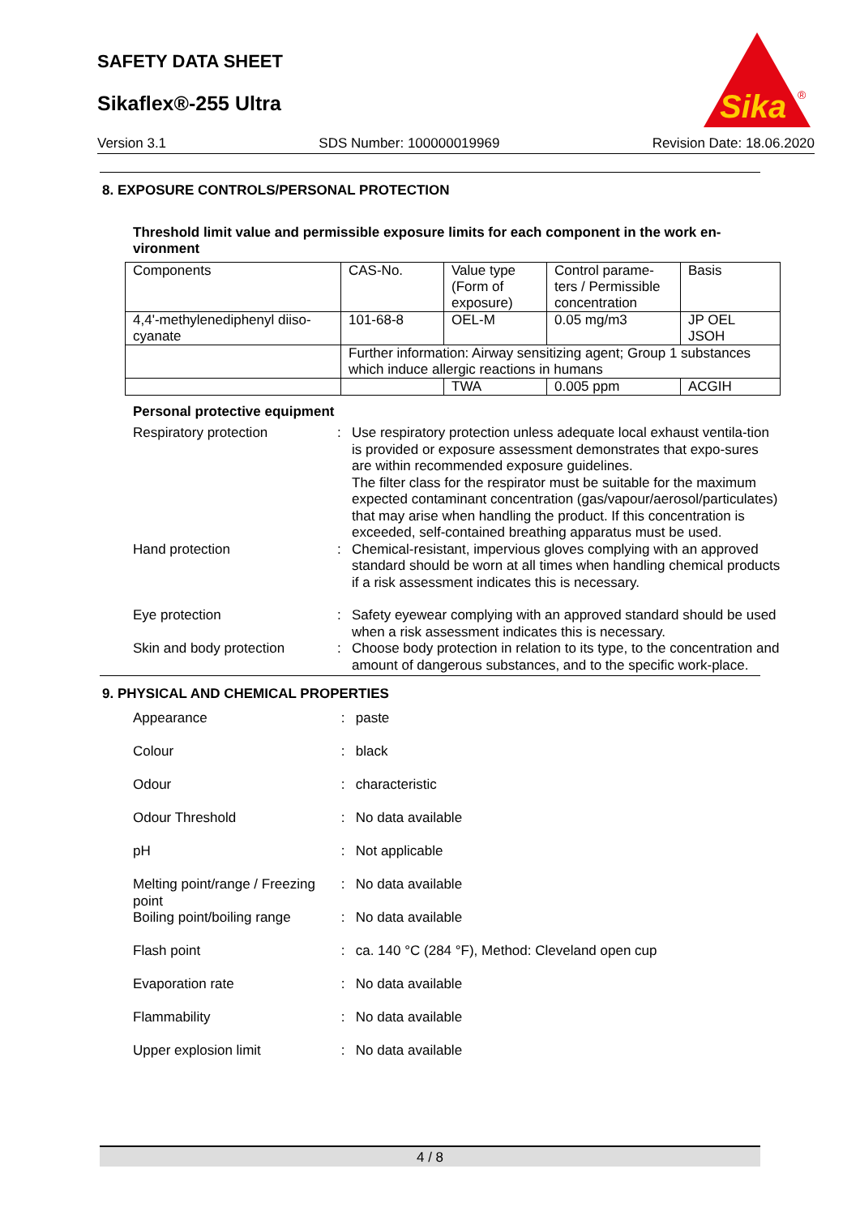SAFETY DATA SHEET
Sikaflex®-255 Ultra
Sika
®
Version 3.1 SDS Number: 100000019969 Revision Date: 18.06.2020
8. EXPOSURE CONTROLS/PERSONAL PROTECTION
Threshold limit value and permissible exposure limits for each component in the work en-vironment
| Components | CAS-No. | Value type (Form of exposure) | Control parame-ters / Permissible concentration | Basis |
| 4,4'-methylenediphenyl diiso-cyanate | 101-68-8 | OEL-M | 0.05 mg/m3 | JP OEL JSOH |
| | Further information: Airway sensitizing agent; Group 1 substances which induce allergic reactions in humans | | | |
| | | TWA | 0.005 ppm | ACGIH |
Personal protective equipment
| Respiratory protection | : | Use respiratory protection unless adequate local exhaust ventila-tion is provided or exposure assessment demonstrates that expo-sures are within recommended exposure guidelines. The filter class for the respirator must be suitable for the maximum expected contaminant concentration (gas/vapour/aerosol/particulates) that may arise when handling the product. If this concentration is exceeded, self-contained breathing apparatus must be used. |
| Hand protection | : | Chemical-resistant, impervious gloves complying with an approved standard should be worn at all times when handling chemical products if a risk assessment indicates this is necessary. |
| Eye protection | : | Safety eyewear complying with an approved standard should be used when a risk assessment indicates this is necessary. |
| Skin and body protection | : | Choose body protection in relation to its type, to the concentration and amount of dangerous substances, and to the specific work-place. |
9. PHYSICAL AND CHEMICAL PROPERTIES
| Appearance | : | paste |
| Colour | : | black |
| Odour | : | characteristic |
| Odour Threshold | : | No data available |
| pH | : | Not applicable |
| Melting point/range / Freezing point | : | No data available |
| Boiling point/boiling range | : | No data available |
| Flash point | : | ca. 140 °C (284 °F), Method: Cleveland open cup |
| Evaporation rate | : | No data available |
| Flammability | : | No data available |
| Upper explosion limit | : | No data available |
4 / 8